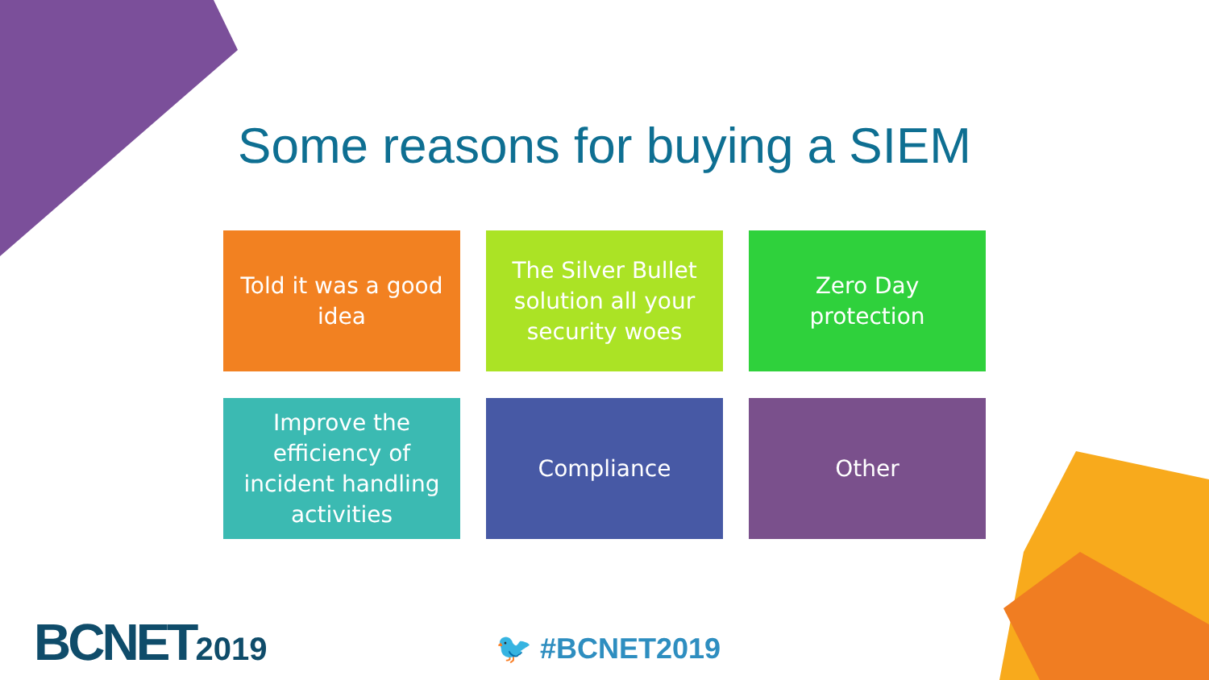Some reasons for buying a SIEM
Told it was a good idea
The Silver Bullet solution all your security woes
Zero Day protection
Improve the efficiency of incident handling activities
Compliance
Other
BCNET2019 🐦 #BCNET2019